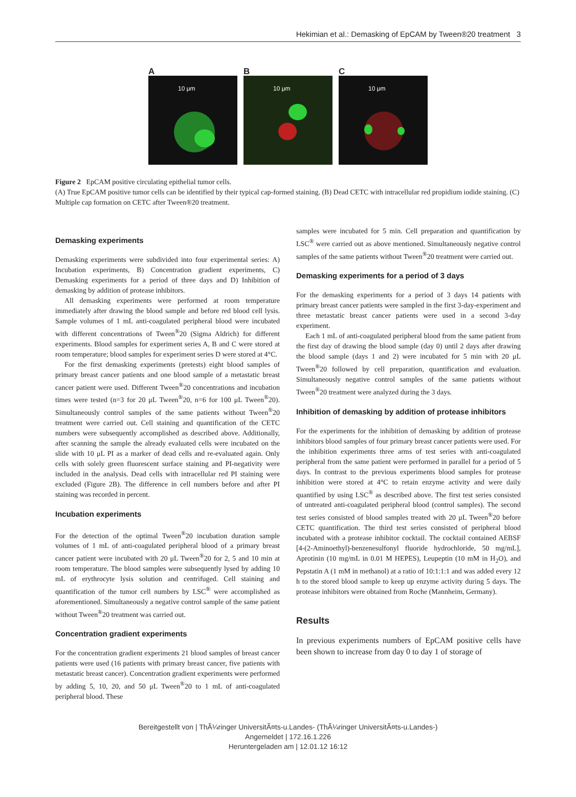Hekimian et al.: Demasking of EpCAM by Tween®20 treatment 3
A
10 μm
B
10 μm
C
10 μm
Figure 2 EpCAM positive circulating epithelial tumor cells.
(A) True EpCAM positive tumor cells can be identified by their typical cap-formed staining. (B) Dead CETC with intracellular red propidium iodide staining. (C) Multiple cap formation on CETC after Tween®20 treatment.
Demasking experiments
Demasking experiments were subdivided into four experimental series: A) Incubation experiments, B) Concentration gradient experiments, C) Demasking experiments for a period of three days and D) Inhibition of demasking by addition of protease inhibitors.
All demasking experiments were performed at room temperature immediately after drawing the blood sample and before red blood cell lysis. Sample volumes of 1 mL anti-coagulated peripheral blood were incubated with different concentrations of Tween<sup>®</sup>20 (Sigma Aldrich) for different experiments. Blood samples for experiment series A, B and C were stored at room temperature; blood samples for experiment series D were stored at 4°C.
For the first demasking experiments (pretests) eight blood samples of primary breast cancer patients and one blood sample of a metastatic breast cancer patient were used. Different Tween<sup>®</sup>20 concentrations and incubation times were tested (n=3 for 20 μL Tween<sup>®</sup>20, n=6 for 100 μL Tween<sup>®</sup>20). Simultaneously control samples of the same patients without Tween<sup>®</sup>20 treatment were carried out. Cell staining and quantification of the CETC numbers were subsequently accomplished as described above. Additionally, after scanning the sample the already evaluated cells were incubated on the slide with 10 μL PI as a marker of dead cells and re-evaluated again. Only cells with solely green fluorescent surface staining and PI-negativity were included in the analysis. Dead cells with intracellular red PI staining were excluded (Figure 2B). The difference in cell numbers before and after PI staining was recorded in percent.
Incubation experiments
For the detection of the optimal Tween<sup>®</sup>20 incubation duration sample volumes of 1 mL of anti-coagulated peripheral blood of a primary breast cancer patient were incubated with 20 μL Tween<sup>®</sup>20 for 2, 5 and 10 min at room temperature. The blood samples were subsequently lysed by adding 10 mL of erythrocyte lysis solution and centrifuged. Cell staining and quantification of the tumor cell numbers by LSC<sup>®</sup> were accomplished as aforementioned. Simultaneously a negative control sample of the same patient without Tween<sup>®</sup>20 treatment was carried out.
Concentration gradient experiments
For the concentration gradient experiments 21 blood samples of breast cancer patients were used (16 patients with primary breast cancer, five patients with metastatic breast cancer). Concentration gradient experiments were performed by adding 5, 10, 20, and 50 μL Tween<sup>®</sup>20 to 1 mL of anti-coagulated peripheral blood. These
samples were incubated for 5 min. Cell preparation and quantification by LSC<sup>®</sup> were carried out as above mentioned. Simultaneously negative control samples of the same patients without Tween<sup>®</sup>20 treatment were carried out.
Demasking experiments for a period of 3 days
For the demasking experiments for a period of 3 days 14 patients with primary breast cancer patients were sampled in the first 3-day-experiment and three metastatic breast cancer patients were used in a second 3-day experiment.
Each 1 mL of anti-coagulated peripheral blood from the same patient from the first day of drawing the blood sample (day 0) until 2 days after drawing the blood sample (days 1 and 2) were incubated for 5 min with 20 μL Tween<sup>®</sup>20 followed by cell preparation, quantification and evaluation. Simultaneously negative control samples of the same patients without Tween<sup>®</sup>20 treatment were analyzed during the 3 days.
Inhibition of demasking by addition of protease inhibitors
For the experiments for the inhibition of demasking by addition of protease inhibitors blood samples of four primary breast cancer patients were used. For the inhibition experiments three arms of test series with anti-coagulated peripheral from the same patient were performed in parallel for a period of 5 days. In contrast to the previous experiments blood samples for protease inhibition were stored at 4°C to retain enzyme activity and were daily quantified by using LSC<sup>®</sup> as described above. The first test series consisted of untreated anti-coagulated peripheral blood (control samples). The second test series consisted of blood samples treated with 20 μL Tween<sup>®</sup>20 before CETC quantification. The third test series consisted of peripheral blood incubated with a protease inhibitor cocktail. The cocktail contained AEBSF [4-(2-Aminoethyl)-benzenesulfonyl fluoride hydrochloride, 50 mg/mL], Aprotinin (10 mg/mL in 0.01 M HEPES), Leupeptin (10 mM in H<sub>2</sub>O), and Pepstatin A (1 mM in methanol) at a ratio of 10:1:1:1 and was added every 12 h to the stored blood sample to keep up enzyme activity during 5 days. The protease inhibitors were obtained from Roche (Mannheim, Germany).
Results
In previous experiments numbers of EpCAM positive cells have been shown to increase from day 0 to day 1 of storage of
Bereitgestellt von | ThÃ¼ringer UniversitÃ¤ts-u.Landes- (ThÃ¼ringer UniversitÃ¤ts-u.Landes-)
Angemeldet | 172.16.1.226
Heruntergeladen am | 12.01.12 16:12